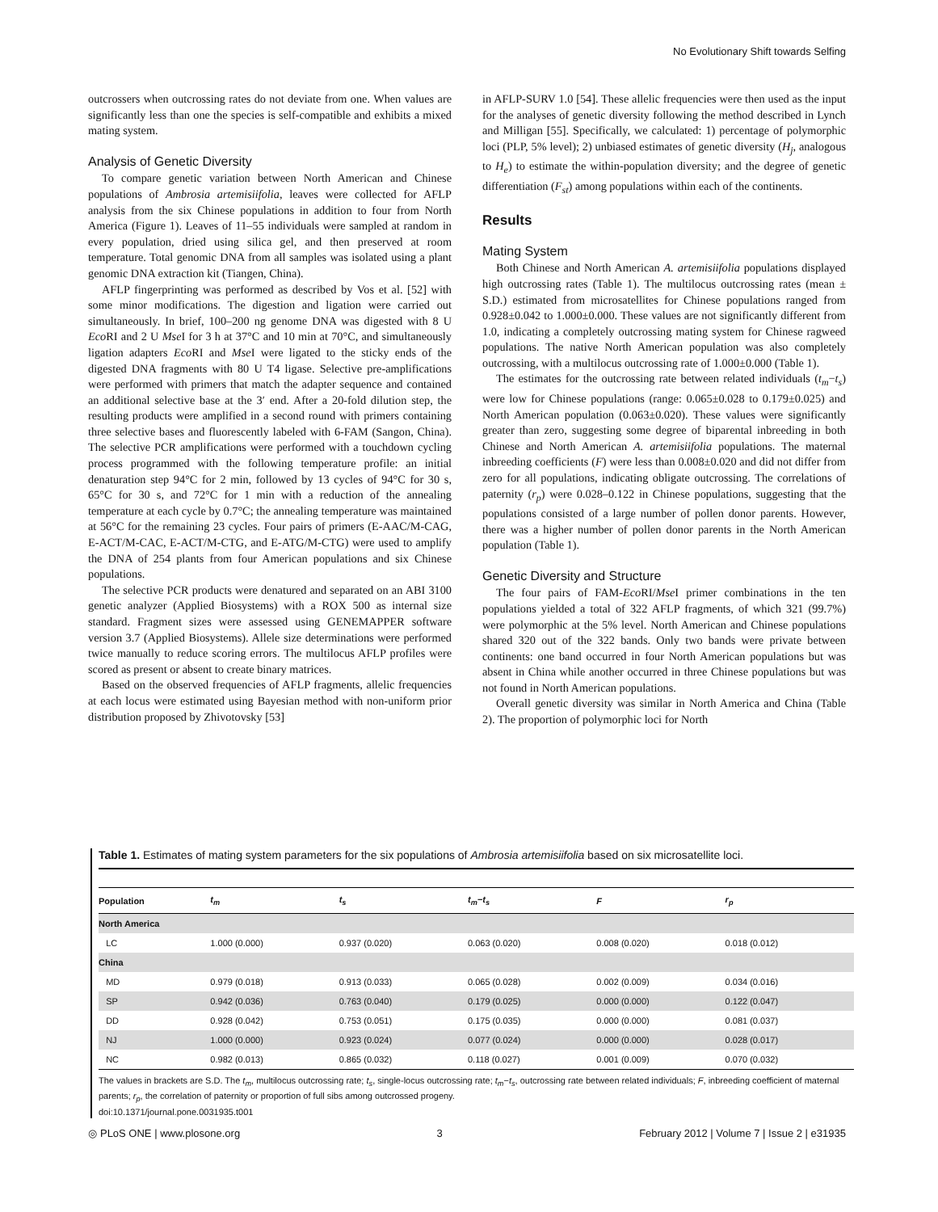No Evolutionary Shift towards Selfing
outcrossers when outcrossing rates do not deviate from one. When values are significantly less than one the species is self-compatible and exhibits a mixed mating system.
Analysis of Genetic Diversity
To compare genetic variation between North American and Chinese populations of Ambrosia artemisiifolia, leaves were collected for AFLP analysis from the six Chinese populations in addition to four from North America (Figure 1). Leaves of 11–55 individuals were sampled at random in every population, dried using silica gel, and then preserved at room temperature. Total genomic DNA from all samples was isolated using a plant genomic DNA extraction kit (Tiangen, China).
AFLP fingerprinting was performed as described by Vos et al. [52] with some minor modifications. The digestion and ligation were carried out simultaneously. In brief, 100–200 ng genome DNA was digested with 8 U Eco RI and 2 U Mse I for 3 h at 37°C and 10 min at 70°C, and simultaneously ligation adapters Eco RI and Mse I were ligated to the sticky ends of the digested DNA fragments with 80 U T4 ligase. Selective pre-amplifications were performed with primers that match the adapter sequence and contained an additional selective base at the 3′ end. After a 20-fold dilution step, the resulting products were amplified in a second round with primers containing three selective bases and fluorescently labeled with 6-FAM (Sangon, China). The selective PCR amplifications were performed with a touchdown cycling process programmed with the following temperature profile: an initial denaturation step 94°C for 2 min, followed by 13 cycles of 94°C for 30 s, 65°C for 30 s, and 72°C for 1 min with a reduction of the annealing temperature at each cycle by 0.7°C; the annealing temperature was maintained at 56°C for the remaining 23 cycles. Four pairs of primers (E-AAC/M-CAG, E-ACT/M-CAC, E-ACT/M-CTG, and E-ATG/M-CTG) were used to amplify the DNA of 254 plants from four American populations and six Chinese populations.
The selective PCR products were denatured and separated on an ABI 3100 genetic analyzer (Applied Biosystems) with a ROX 500 as internal size standard. Fragment sizes were assessed using GENEMAPPER software version 3.7 (Applied Biosystems). Allele size determinations were performed twice manually to reduce scoring errors. The multilocus AFLP profiles were scored as present or absent to create binary matrices.
Based on the observed frequencies of AFLP fragments, allelic frequencies at each locus were estimated using Bayesian method with non-uniform prior distribution proposed by Zhivotovsky [53]
in AFLP-SURV 1.0 [54]. These allelic frequencies were then used as the input for the analyses of genetic diversity following the method described in Lynch and Milligan [55]. Specifically, we calculated: 1) percentage of polymorphic loci (PLP, 5% level); 2) unbiased estimates of genetic diversity (H<sub>j</sub>, analogous to H<sub>e</sub>) to estimate the within-population diversity; and the degree of genetic differentiation (F<sub>st</sub>) among populations within each of the continents.
Results
Mating System
Both Chinese and North American A. artemisiifolia populations displayed high outcrossing rates (Table 1). The multilocus outcrossing rates (mean ± S.D.) estimated from microsatellites for Chinese populations ranged from 0.928±0.042 to 1.000±0.000. These values are not significantly different from 1.0, indicating a completely outcrossing mating system for Chinese ragweed populations. The native North American population was also completely outcrossing, with a multilocus outcrossing rate of 1.000±0.000 (Table 1).
The estimates for the outcrossing rate between related individuals (t<sub>m</sub>−t<sub>s</sub>) were low for Chinese populations (range: 0.065±0.028 to 0.179±0.025) and North American population (0.063±0.020). These values were significantly greater than zero, suggesting some degree of biparental inbreeding in both Chinese and North American A. artemisiifolia populations. The maternal inbreeding coefficients (F) were less than 0.008±0.020 and did not differ from zero for all populations, indicating obligate outcrossing. The correlations of paternity (r<sub>p</sub>) were 0.028–0.122 in Chinese populations, suggesting that the populations consisted of a large number of pollen donor parents. However, there was a higher number of pollen donor parents in the North American population (Table 1).
Genetic Diversity and Structure
The four pairs of FAM-Eco RI/Mse I primer combinations in the ten populations yielded a total of 322 AFLP fragments, of which 321 (99.7%) were polymorphic at the 5% level. North American and Chinese populations shared 320 out of the 322 bands. Only two bands were private between continents: one band occurred in four North American populations but was absent in China while another occurred in three Chinese populations but was not found in North American populations.
Overall genetic diversity was similar in North America and China (Table 2). The proportion of polymorphic loci for North
Table 1. Estimates of mating system parameters for the six populations of Ambrosia artemisiifolia based on six microsatellite loci.
| Population | t<sub>m</sub> | t<sub>s</sub> | t<sub>m</sub>−t<sub>s</sub> | F | r<sub>p</sub> |
| --- | --- | --- | --- | --- | --- |
| North America | | | | | |
| LC | 1.000 (0.000) | 0.937 (0.020) | 0.063 (0.020) | 0.008 (0.020) | 0.018 (0.012) |
| China | | | | | |
| MD | 0.979 (0.018) | 0.913 (0.033) | 0.065 (0.028) | 0.002 (0.009) | 0.034 (0.016) |
| SP | 0.942 (0.036) | 0.763 (0.040) | 0.179 (0.025) | 0.000 (0.000) | 0.122 (0.047) |
| DD | 0.928 (0.042) | 0.753 (0.051) | 0.175 (0.035) | 0.000 (0.000) | 0.081 (0.037) |
| NJ | 1.000 (0.000) | 0.923 (0.024) | 0.077 (0.024) | 0.000 (0.000) | 0.028 (0.017) |
| NC | 0.982 (0.013) | 0.865 (0.032) | 0.118 (0.027) | 0.001 (0.009) | 0.070 (0.032) |
The values in brackets are S.D. The t<sub>m</sub>, multilocus outcrossing rate; t<sub>s</sub>, single-locus outcrossing rate; t<sub>m</sub>−t<sub>s</sub>, outcrossing rate between related individuals; F, inbreeding coefficient of maternal parents; r<sub>p</sub>, the correlation of paternity or proportion of full sibs among outcrossed progeny.
doi:10.1371/journal.pone.0031935.t001
◎ PLoS ONE | www.plosone.org 3 February 2012 | Volume 7 | Issue 2 | e31935